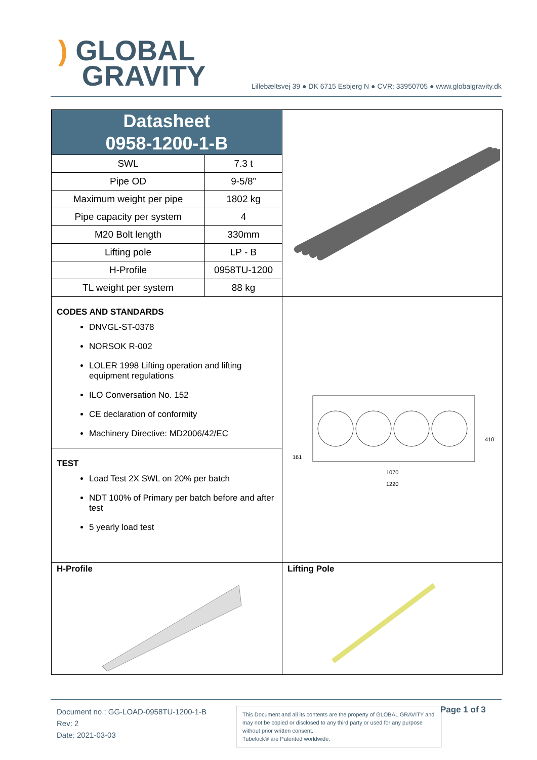) GLOBAL
GRAVITY
Lillebæltsvej 39 ● DK 6715 Esbjerg N ● CVR: 33950705 ● www.globalgravity.dk
Datasheet
0958-1200-1-B
| SWL | 7.3 t |
| Pipe OD | 9-5/8” |
| Maximum weight per pipe | 1802 kg |
| Pipe capacity per system | 4 |
| M20 Bolt length | 330mm |
| Lifting pole | LP - B |
| H-Profile | 0958TU-1200 |
| TL weight per system | 88 kg |
CODES AND STANDARDS
DNVGL-ST-0378
NORSOK R-002
LOLER 1998 Lifting operation and lifting equipment regulations
ILO Conversation No. 152
CE declaration of conformity
Machinery Directive: MD2006/42/EC
TEST
Load Test 2X SWL on 20% per batch
NDT 100% of Primary per batch before and after test
5 yearly load test
1070
1220
410
161
H-Profile Lifting Pole
Document no.: GG-LOAD-0958TU-1200-1-B
Rev: 2
Date: 2021-03-03
This Document and all its contents are the property of GLOBAL GRAVITY and may not be copied or disclosed to any third party or used for any purpose without prior written consent.
Tubelock® are Patented worldwide.
Page 1 of 3